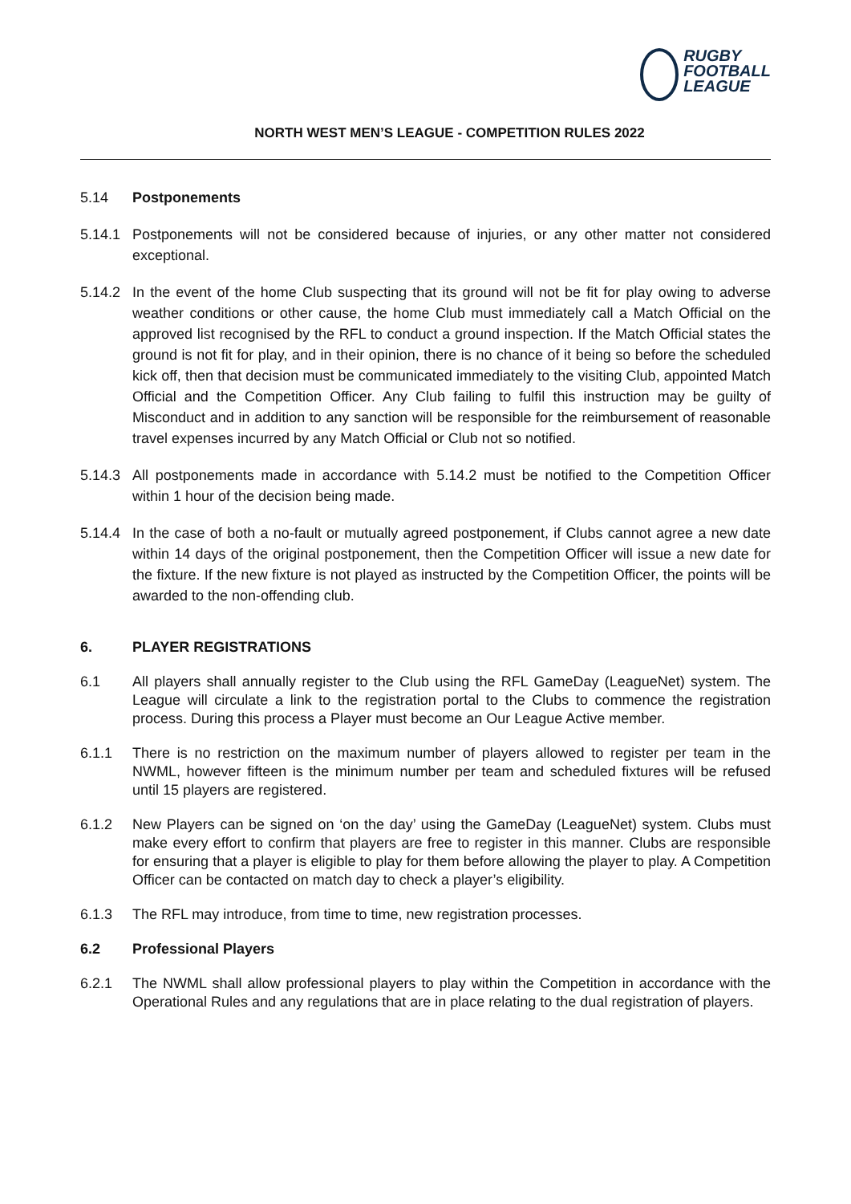RUGBY
FOOTBALL
LEAGUE
NORTH WEST MEN’S LEAGUE - COMPETITION RULES 2022
5.14 Postponements
5.14.1 Postponements will not be considered because of injuries, or any other matter not considered exceptional.
5.14.2 In the event of the home Club suspecting that its ground will not be fit for play owing to adverse weather conditions or other cause, the home Club must immediately call a Match Official on the approved list recognised by the RFL to conduct a ground inspection. If the Match Official states the ground is not fit for play, and in their opinion, there is no chance of it being so before the scheduled kick off, then that decision must be communicated immediately to the visiting Club, appointed Match Official and the Competition Officer. Any Club failing to fulfil this instruction may be guilty of Misconduct and in addition to any sanction will be responsible for the reimbursement of reasonable travel expenses incurred by any Match Official or Club not so notified.
5.14.3 All postponements made in accordance with 5.14.2 must be notified to the Competition Officer within 1 hour of the decision being made.
5.14.4 In the case of both a no-fault or mutually agreed postponement, if Clubs cannot agree a new date within 14 days of the original postponement, then the Competition Officer will issue a new date for the fixture. If the new fixture is not played as instructed by the Competition Officer, the points will be awarded to the non-offending club.
6. PLAYER REGISTRATIONS
6.1 All players shall annually register to the Club using the RFL GameDay (LeagueNet) system. The League will circulate a link to the registration portal to the Clubs to commence the registration process. During this process a Player must become an Our League Active member.
6.1.1 There is no restriction on the maximum number of players allowed to register per team in the NWML, however fifteen is the minimum number per team and scheduled fixtures will be refused until 15 players are registered.
6.1.2 New Players can be signed on ‘on the day’ using the GameDay (LeagueNet) system. Clubs must make every effort to confirm that players are free to register in this manner. Clubs are responsible for ensuring that a player is eligible to play for them before allowing the player to play. A Competition Officer can be contacted on match day to check a player’s eligibility.
6.1.3 The RFL may introduce, from time to time, new registration processes.
6.2 Professional Players
6.2.1 The NWML shall allow professional players to play within the Competition in accordance with the Operational Rules and any regulations that are in place relating to the dual registration of players.